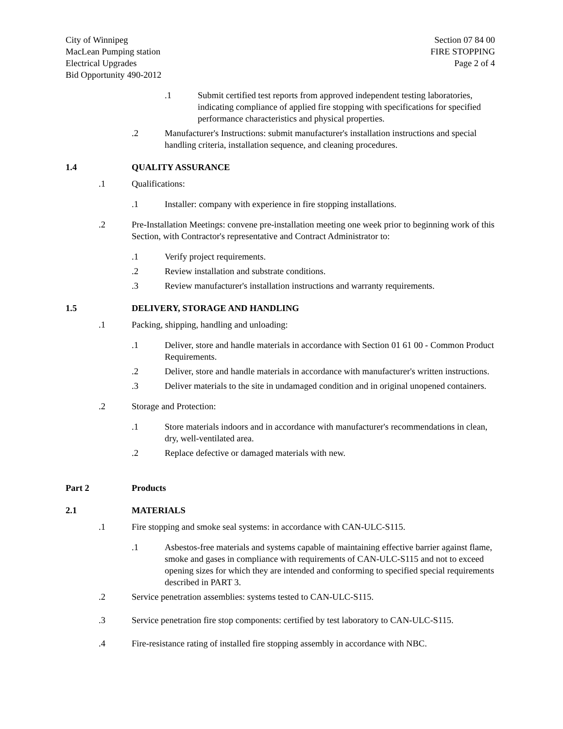City of Winnipeg
MacLean Pumping station
Electrical Upgrades
Bid Opportunity 490-2012
Section 07 84 00
FIRE STOPPING
Page 2 of 4
.1 Submit certified test reports from approved independent testing laboratories, indicating compliance of applied fire stopping with specifications for specified performance characteristics and physical properties.
.2 Manufacturer's Instructions: submit manufacturer's installation instructions and special handling criteria, installation sequence, and cleaning procedures.
1.4 QUALITY ASSURANCE
.1 Qualifications:
.1 Installer: company with experience in fire stopping installations.
.2 Pre-Installation Meetings: convene pre-installation meeting one week prior to beginning work of this Section, with Contractor's representative and Contract Administrator to:
.1 Verify project requirements.
.2 Review installation and substrate conditions.
.3 Review manufacturer's installation instructions and warranty requirements.
1.5 DELIVERY, STORAGE AND HANDLING
.1 Packing, shipping, handling and unloading:
.1 Deliver, store and handle materials in accordance with Section 01 61 00 - Common Product Requirements.
.2 Deliver, store and handle materials in accordance with manufacturer's written instructions.
.3 Deliver materials to the site in undamaged condition and in original unopened containers.
.2 Storage and Protection:
.1 Store materials indoors and in accordance with manufacturer's recommendations in clean, dry, well-ventilated area.
.2 Replace defective or damaged materials with new.
Part 2 Products
2.1 MATERIALS
.1 Fire stopping and smoke seal systems: in accordance with CAN-ULC-S115.
.1 Asbestos-free materials and systems capable of maintaining effective barrier against flame, smoke and gases in compliance with requirements of CAN-ULC-S115 and not to exceed opening sizes for which they are intended and conforming to specified special requirements described in PART 3.
.2 Service penetration assemblies: systems tested to CAN-ULC-S115.
.3 Service penetration fire stop components: certified by test laboratory to CAN-ULC-S115.
.4 Fire-resistance rating of installed fire stopping assembly in accordance with NBC.